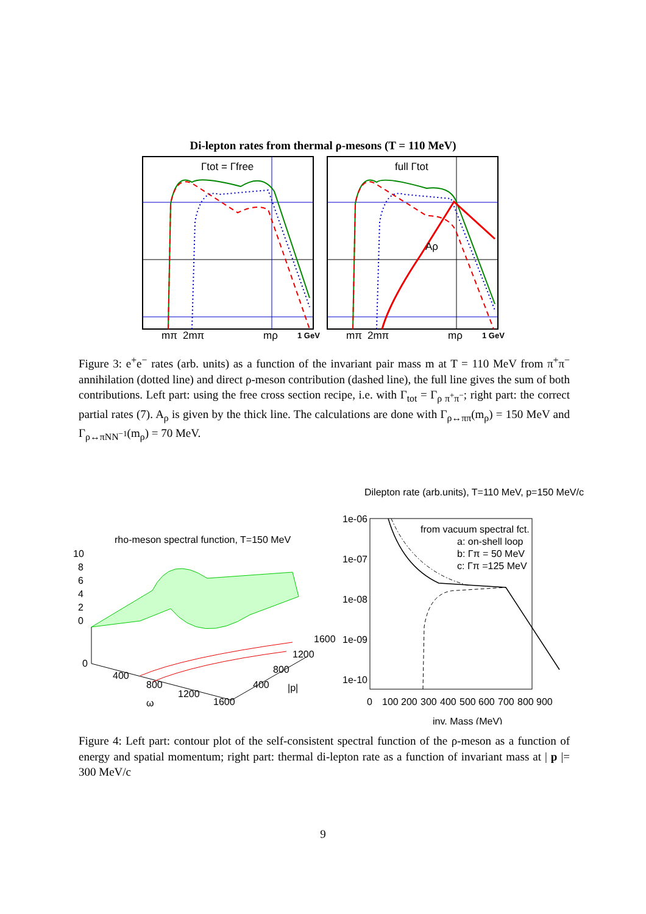Di-lepton rates from thermal ρ-mesons (T = 110 MeV)
Γtot = Γfree
full Γtot
Aρ
mπ
2mπ
mρ
1 GeV
mπ
2mπ
mρ
1 GeV
Figure 3: e<sup>+</sup>e<sup>−</sup> rates (arb. units) as a function of the invariant pair mass m at T = 110 MeV from π<sup>+</sup>π<sup>−</sup> annihilation (dotted line) and direct ρ-meson contribution (dashed line), the full line gives the sum of both contributions. Left part: using the free cross section recipe, i.e. with Γ<sub>tot</sub> = Γ<sub>ρ π<sup>+</sup>π<sup>−</sup></sub>; right part: the correct partial rates (7). A<sub>ρ</sub> is given by the thick line. The calculations are done with Γ<sub>ρ↔ππ</sub>(m<sub>ρ</sub>) = 150 MeV and Γ<sub>ρ↔πNN<sup>−1</sup></sub>(m<sub>ρ</sub>) = 70 MeV.
Dilepton rate (arb.units), T=110 MeV, p=150 MeV/c
rho-meson spectral function, T=150 MeV
10
8
6
4
2
0
0
400
800
1200
1600
ω
400
800
1200
1600
|p|
1e-06
1e-07
1e-08
1e-09
1e-10
from vacuum spectral fct.
a: on-shell loop
b: Γπ = 50 MeV
c: Γπ =125 MeV
0
100
200
300
400
500
600
700
800
900
inv. Mass (MeV)
Figure 4: Left part: contour plot of the self-consistent spectral function of the ρ-meson as a function of energy and spatial momentum; right part: thermal di-lepton rate as a function of invariant mass at | p |= 300 MeV/c
9